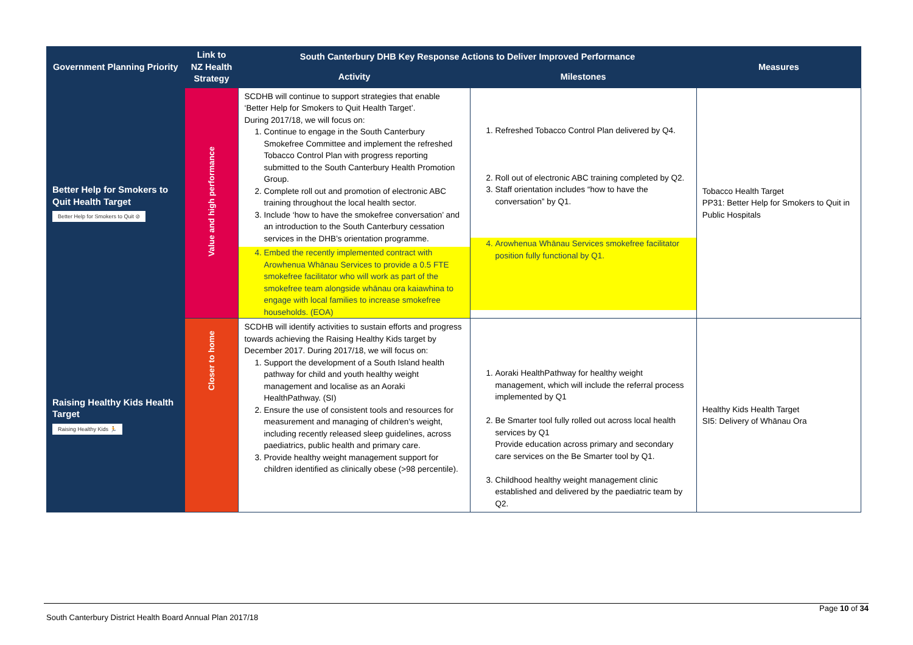| Government Planning Priority | Link to NZ Health Strategy | South Canterbury DHB Key Response Actions to Deliver Improved Performance | | Measures |
| --- | --- | --- | --- | --- |
| | | Activity | Milestones | |
| Better Help for Smokers to Quit Health Target Better Help for Smokers to Quit ⊘ | Value and high performance | SCDHB will continue to support strategies that enable ‘Better Help for Smokers to Quit Health Target’. During 2017/18, we will focus on: 1. Continue to engage in the South Canterbury Smokefree Committee and implement the refreshed Tobacco Control Plan with progress reporting submitted to the South Canterbury Health Promotion Group. 2. Complete roll out and promotion of electronic ABC training throughout the local health sector. 3. Include ‘how to have the smokefree conversation’ and an introduction to the South Canterbury cessation services in the DHB’s orientation programme. 4. Embed the recently implemented contract with Arowhenua Whānau Services to provide a 0.5 FTE smokefree facilitator who will work as part of the smokefree team alongside whānau ora kaiawhina to engage with local families to increase smokefree households. (EOA) | 1. Refreshed Tobacco Control Plan delivered by Q4. 2. Roll out of electronic ABC training completed by Q2. 3. Staff orientation includes “how to have the conversation” by Q1. 4. Arowhenua Whānau Services smokefree facilitator position fully functional by Q1. | Tobacco Health Target PP31: Better Help for Smokers to Quit in Public Hospitals |
| Raising Healthy Kids Health Target Raising Healthy Kids 🏃 | Closer to home | SCDHB will identify activities to sustain efforts and progress towards achieving the Raising Healthy Kids target by December 2017. During 2017/18, we will focus on: 1. Support the development of a South Island health pathway for child and youth healthy weight management and localise as an Aoraki HealthPathway. (SI) 2. Ensure the use of consistent tools and resources for measurement and managing of children's weight, including recently released sleep guidelines, across paediatrics, public health and primary care. 3. Provide healthy weight management support for children identified as clinically obese (>98 percentile). | 1. Aoraki HealthPathway for healthy weight management, which will include the referral process implemented by Q1 2. Be Smarter tool fully rolled out across local health services by Q1 Provide education across primary and secondary care services on the Be Smarter tool by Q1. 3. Childhood healthy weight management clinic established and delivered by the paediatric team by Q2. | Healthy Kids Health Target SI5: Delivery of Whānau Ora |
Page 10 of 34
South Canterbury District Health Board Annual Plan 2017/18